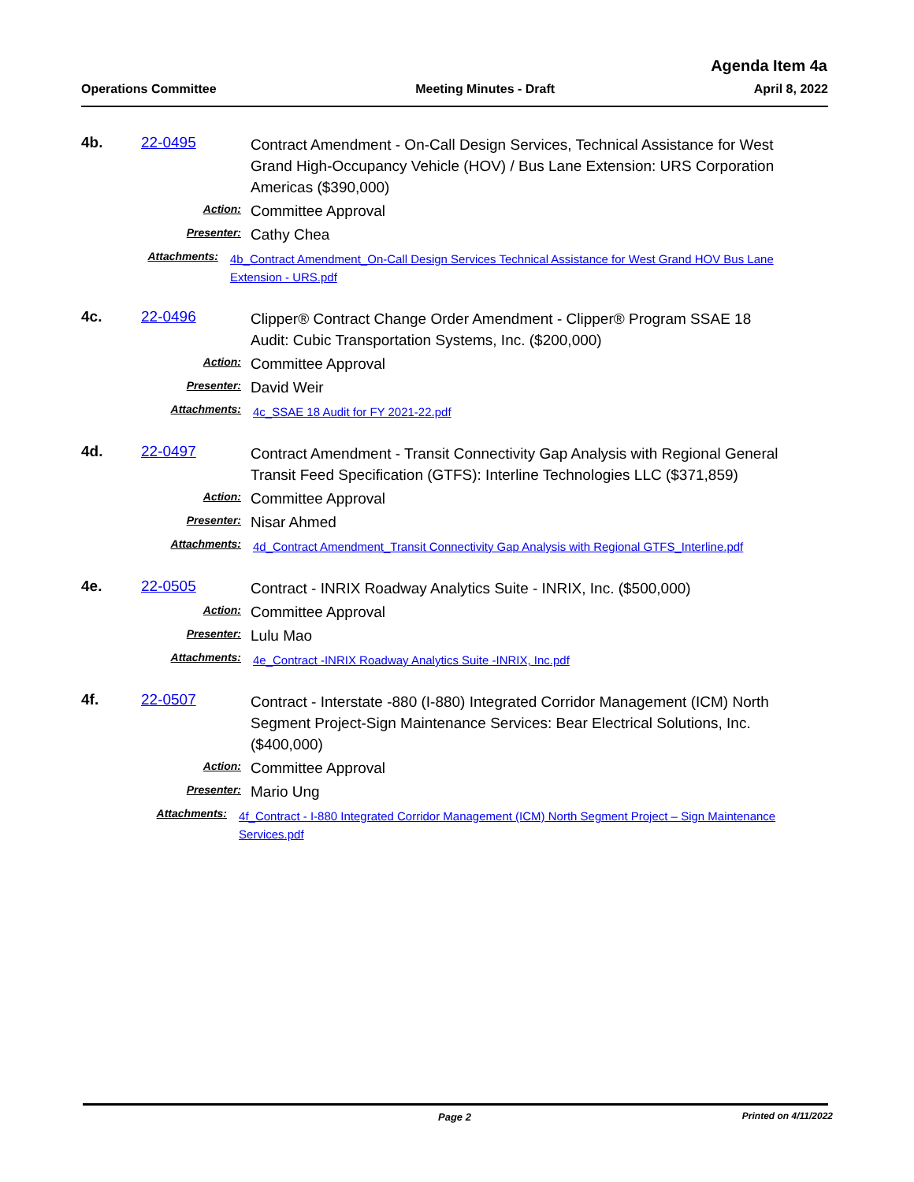Agenda Item 4a
Operations Committee Meeting Minutes - Draft April 8, 2022
4b. 22-0495
Contract Amendment - On-Call Design Services, Technical Assistance for West Grand High-Occupancy Vehicle (HOV) / Bus Lane Extension: URS Corporation Americas ($390,000)
Action:
Committee Approval
Presenter:
Cathy Chea
Attachments:
4b_Contract Amendment_On-Call Design Services Technical Assistance for West Grand HOV Bus Lane Extension - URS.pdf
4c. 22-0496
Clipper® Contract Change Order Amendment - Clipper® Program SSAE 18 Audit: Cubic Transportation Systems, Inc. ($200,000)
Action:
Committee Approval
Presenter:
David Weir
Attachments:
4c_SSAE 18 Audit for FY 2021-22.pdf
4d. 22-0497
Contract Amendment - Transit Connectivity Gap Analysis with Regional General Transit Feed Specification (GTFS): Interline Technologies LLC ($371,859)
Action:
Committee Approval
Presenter:
Nisar Ahmed
Attachments:
4d_Contract Amendment_Transit Connectivity Gap Analysis with Regional GTFS_Interline.pdf
4e. 22-0505
Contract - INRIX Roadway Analytics Suite - INRIX, Inc. ($500,000)
Action:
Committee Approval
Presenter:
Lulu Mao
Attachments:
4e_Contract -INRIX Roadway Analytics Suite -INRIX, Inc.pdf
4f. 22-0507
Contract - Interstate -880 (I-880) Integrated Corridor Management (ICM) North Segment Project-Sign Maintenance Services: Bear Electrical Solutions, Inc. ($400,000)
Action:
Committee Approval
Presenter:
Mario Ung
Attachments:
4f_Contract - I-880 Integrated Corridor Management (ICM) North Segment Project – Sign Maintenance Services.pdf
Page 2 Printed on 4/11/2022